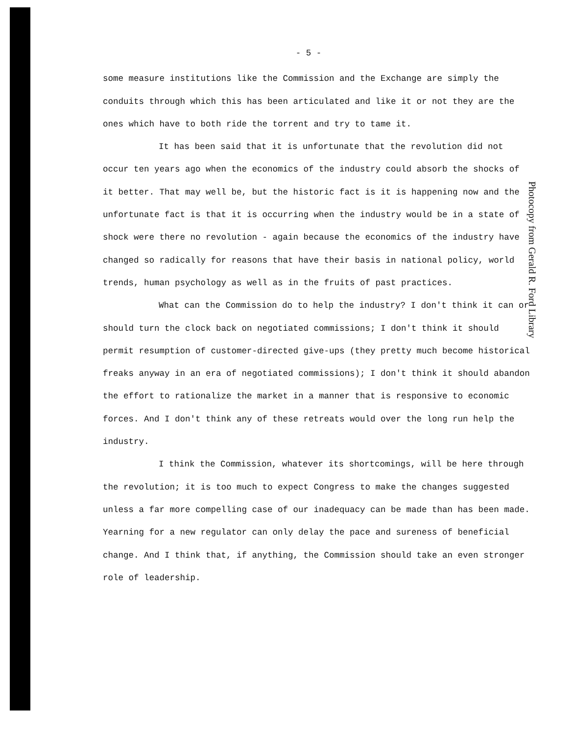- 5 -
some measure institutions like the Commission and the Exchange are simply the conduits through which this has been articulated and like it or not they are the ones which have to both ride the torrent and try to tame it.
It has been said that it is unfortunate that the revolution did not occur ten years ago when the economics of the industry could absorb the shocks of it better. That may well be, but the historic fact is it is happening now and the unfortunate fact is that it is occurring when the industry would be in a state of shock were there no revolution - again because the economics of the industry have changed so radically for reasons that have their basis in national policy, world trends, human psychology as well as in the fruits of past practices.
What can the Commission do to help the industry? I don't think it can or should turn the clock back on negotiated commissions; I don't think it should permit resumption of customer-directed give-ups (they pretty much become historical freaks anyway in an era of negotiated commissions); I don't think it should abandon the effort to rationalize the market in a manner that is responsive to economic forces. And I don't think any of these retreats would over the long run help the industry.
I think the Commission, whatever its shortcomings, will be here through the revolution; it is too much to expect Congress to make the changes suggested unless a far more compelling case of our inadequacy can be made than has been made. Yearning for a new regulator can only delay the pace and sureness of beneficial change. And I think that, if anything, the Commission should take an even stronger role of leadership.
Photocopy from Gerald R. Ford Library